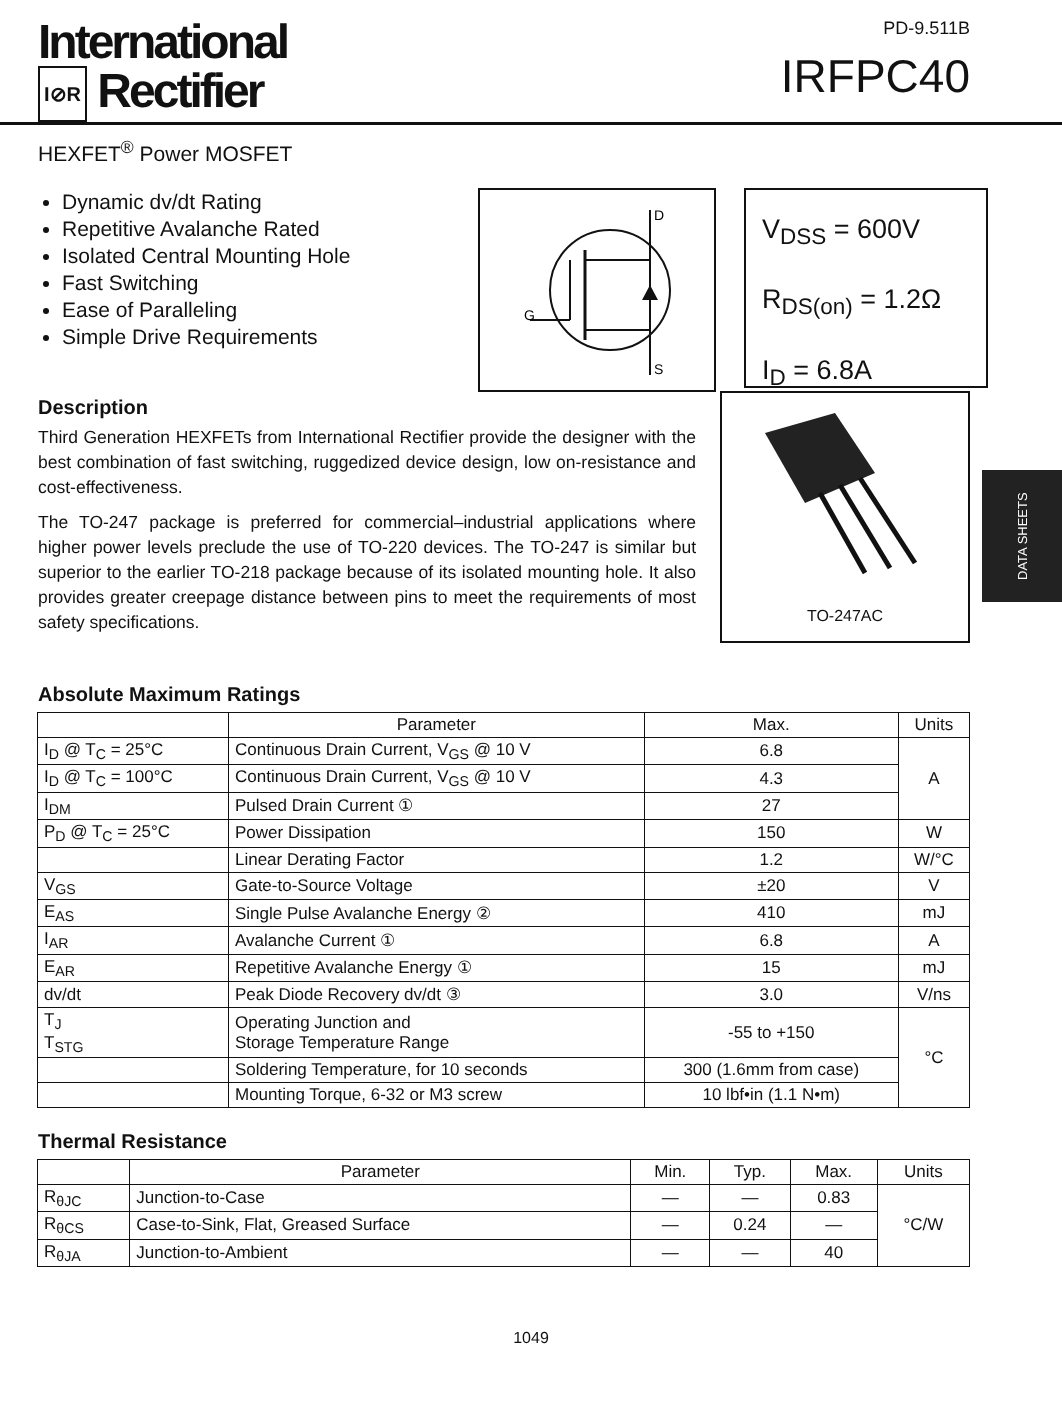International
I⊘R Rectifier
PD-9.511B
IRFPC40
HEXFET<sup>®</sup> Power MOSFET
Dynamic dv/dt Rating
Repetitive Avalanche Rated
Isolated Central Mounting Hole
Fast Switching
Ease of Paralleling
Simple Drive Requirements
D
G
S
V<sub>DSS</sub> = 600V
R<sub>DS(on)</sub> = 1.2Ω
I<sub>D</sub> = 6.8A
Description
Third Generation HEXFETs from International Rectifier provide the designer with the best combination of fast switching, ruggedized device design, low on-resistance and cost-effectiveness.
The TO-247 package is preferred for commercial–industrial applications where higher power levels preclude the use of TO-220 devices. The TO-247 is similar but superior to the earlier TO-218 package because of its isolated mounting hole. It also provides greater creepage distance between pins to meet the requirements of most safety specifications.
TO-247AC
Absolute Maximum Ratings
| | Parameter | Max. | Units |
| --- | --- | --- | --- |
| I<sub>D</sub> @ T<sub>C</sub> = 25°C | Continuous Drain Current, V<sub>GS</sub> @ 10 V | 6.8 | A |
| I<sub>D</sub> @ T<sub>C</sub> = 100°C | Continuous Drain Current, V<sub>GS</sub> @ 10 V | 4.3 | |
| I<sub>DM</sub> | Pulsed Drain Current ① | 27 | |
| P<sub>D</sub> @ T<sub>C</sub> = 25°C | Power Dissipation | 150 | W |
| | Linear Derating Factor | 1.2 | W/°C |
| V<sub>GS</sub> | Gate-to-Source Voltage | ±20 | V |
| E<sub>AS</sub> | Single Pulse Avalanche Energy ② | 410 | mJ |
| I<sub>AR</sub> | Avalanche Current ① | 6.8 | A |
| E<sub>AR</sub> | Repetitive Avalanche Energy ① | 15 | mJ |
| dv/dt | Peak Diode Recovery dv/dt ③ | 3.0 | V/ns |
| T<sub>J</sub> T<sub>STG</sub> | Operating Junction and Storage Temperature Range | -55 to +150 | °C |
| | Soldering Temperature, for 10 seconds | 300 (1.6mm from case) | |
| | Mounting Torque, 6-32 or M3 screw | 10 lbf•in (1.1 N•m) | |
Thermal Resistance
| | Parameter | Min. | Typ. | Max. | Units |
| --- | --- | --- | --- | --- | --- |
| R<sub>θJC</sub> | Junction-to-Case | — | — | 0.83 | °C/W |
| R<sub>θCS</sub> | Case-to-Sink, Flat, Greased Surface | — | 0.24 | — | |
| R<sub>θJA</sub> | Junction-to-Ambient | — | — | 40 | |
1049
DATA SHEETS